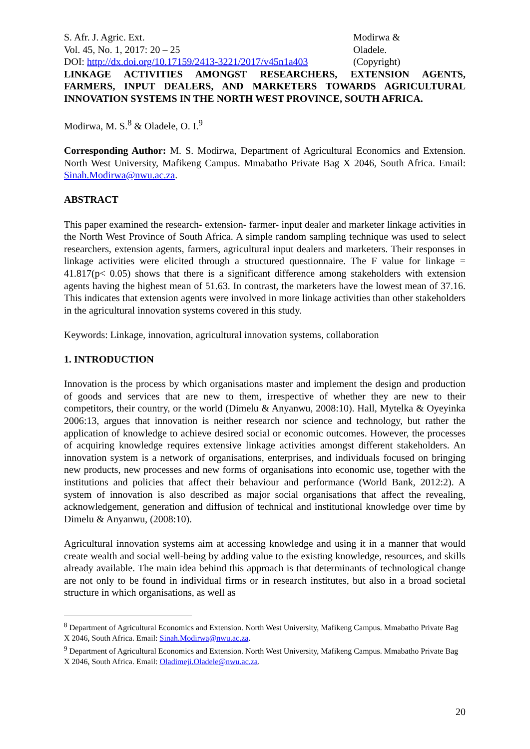S. Afr. J. Agric. Ext.
Vol. 45, No. 1, 2017: 20 – 25
DOI: http://dx.doi.org/10.17159/2413-3221/2017/v45n1a403
Modirwa &
Oladele.
(Copyright)
LINKAGE ACTIVITIES AMONGST RESEARCHERS, EXTENSION AGENTS, FARMERS, INPUT DEALERS, AND MARKETERS TOWARDS AGRICULTURAL INNOVATION SYSTEMS IN THE NORTH WEST PROVINCE, SOUTH AFRICA.
Modirwa, M. S.<sup>8</sup> & Oladele, O. I.<sup>9</sup>
Corresponding Author: M. S. Modirwa, Department of Agricultural Economics and Extension. North West University, Mafikeng Campus. Mmabatho Private Bag X 2046, South Africa. Email: Sinah.Modirwa@nwu.ac.za.
ABSTRACT
This paper examined the research- extension- farmer- input dealer and marketer linkage activities in the North West Province of South Africa. A simple random sampling technique was used to select researchers, extension agents, farmers, agricultural input dealers and marketers. Their responses in linkage activities were elicited through a structured questionnaire. The F value for linkage = 41.817(p< 0.05) shows that there is a significant difference among stakeholders with extension agents having the highest mean of 51.63. In contrast, the marketers have the lowest mean of 37.16. This indicates that extension agents were involved in more linkage activities than other stakeholders in the agricultural innovation systems covered in this study.
Keywords: Linkage, innovation, agricultural innovation systems, collaboration
1. INTRODUCTION
Innovation is the process by which organisations master and implement the design and production of goods and services that are new to them, irrespective of whether they are new to their competitors, their country, or the world (Dimelu & Anyanwu, 2008:10). Hall, Mytelka & Oyeyinka 2006:13, argues that innovation is neither research nor science and technology, but rather the application of knowledge to achieve desired social or economic outcomes. However, the processes of acquiring knowledge requires extensive linkage activities amongst different stakeholders. An innovation system is a network of organisations, enterprises, and individuals focused on bringing new products, new processes and new forms of organisations into economic use, together with the institutions and policies that affect their behaviour and performance (World Bank, 2012:2). A system of innovation is also described as major social organisations that affect the revealing, acknowledgement, generation and diffusion of technical and institutional knowledge over time by Dimelu & Anyanwu, (2008:10).
Agricultural innovation systems aim at accessing knowledge and using it in a manner that would create wealth and social well-being by adding value to the existing knowledge, resources, and skills already available. The main idea behind this approach is that determinants of technological change are not only to be found in individual firms or in research institutes, but also in a broad societal structure in which organisations, as well as
<sup>8</sup> Department of Agricultural Economics and Extension. North West University, Mafikeng Campus. Mmabatho Private Bag X 2046, South Africa. Email: Sinah.Modirwa@nwu.ac.za.
<sup>9</sup> Department of Agricultural Economics and Extension. North West University, Mafikeng Campus. Mmabatho Private Bag X 2046, South Africa. Email: Oladimeji.Oladele@nwu.ac.za.
20